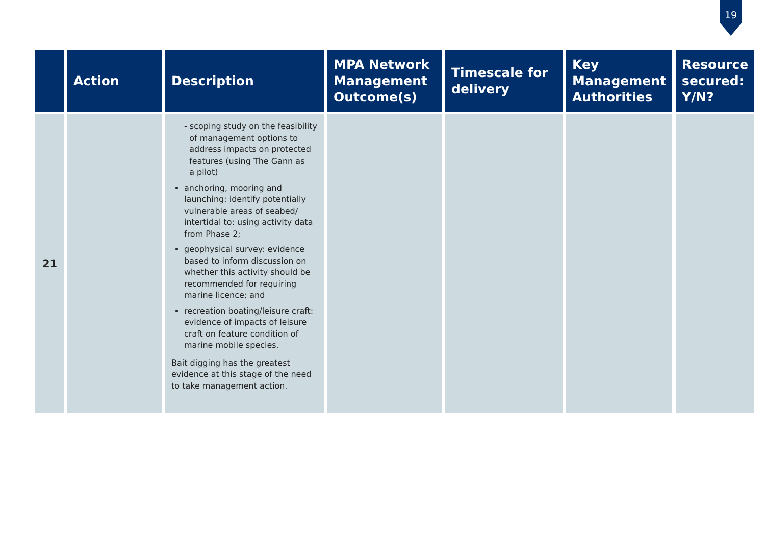19
| | Action | Description | MPA Network Management Outcome(s) | Timescale for delivery | Key Management Authorities | Resource secured: Y/N? |
| --- | --- | --- | --- | --- | --- | --- |
| 21 | | - scoping study on the feasibility of management options to address impacts on protected features (using The Gann as a pilot) anchoring, mooring and launching: identify potentially vulnerable areas of seabed/ intertidal to: using activity data from Phase 2; geophysical survey: evidence based to inform discussion on whether this activity should be recommended for requiring marine licence; and recreation boating/leisure craft: evidence of impacts of leisure craft on feature condition of marine mobile species. Bait digging has the greatest evidence at this stage of the need to take management action. | | | | |